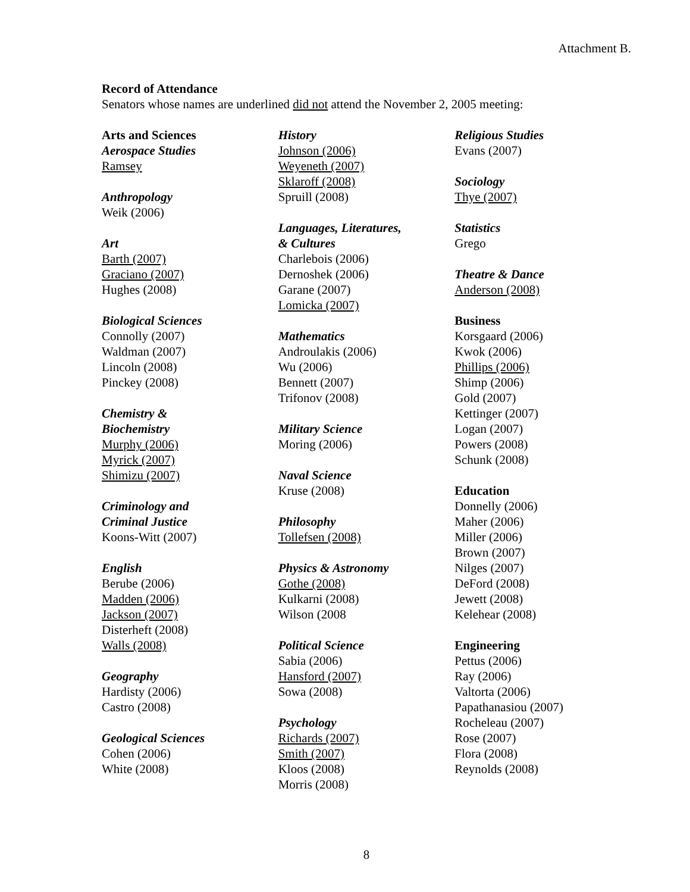Attachment B.
Record of Attendance
Senators whose names are underlined did not attend the November 2, 2005 meeting:
Arts and Sciences
Aerospace Studies
Ramsey
Anthropology
Weik (2006)
Art
Barth (2007)
Graciano (2007)
Hughes (2008)
Biological Sciences
Connolly (2007)
Waldman (2007)
Lincoln (2008)
Pinckey (2008)
Chemistry &
Biochemistry
Murphy (2006)
Myrick (2007)
Shimizu (2007)
Criminology and
Criminal Justice
Koons-Witt (2007)
English
Berube (2006)
Madden (2006)
Jackson (2007)
Disterheft (2008)
Walls (2008)
Geography
Hardisty (2006)
Castro (2008)
Geological Sciences
Cohen (2006)
White (2008)
History
Johnson (2006)
Weyeneth (2007)
Sklaroff (2008)
Spruill (2008)
Languages, Literatures,
& Cultures
Charlebois (2006)
Dernoshek (2006)
Garane (2007)
Lomicka (2007)
Mathematics
Androulakis (2006)
Wu (2006)
Bennett (2007)
Trifonov (2008)
Military Science
Moring (2006)
Naval Science
Kruse (2008)
Philosophy
Tollefsen (2008)
Physics & Astronomy
Gothe (2008)
Kulkarni (2008)
Wilson (2008
Political Science
Sabia (2006)
Hansford (2007)
Sowa (2008)
Psychology
Richards (2007)
Smith (2007)
Kloos (2008)
Morris (2008)
Religious Studies
Evans (2007)
Sociology
Thye (2007)
Statistics
Grego
Theatre & Dance
Anderson (2008)
Business
Korsgaard (2006)
Kwok (2006)
Phillips (2006)
Shimp (2006)
Gold (2007)
Kettinger (2007)
Logan (2007)
Powers (2008)
Schunk (2008)
Education
Donnelly (2006)
Maher (2006)
Miller (2006)
Brown (2007)
Nilges (2007)
DeFord (2008)
Jewett (2008)
Kelehear (2008)
Engineering
Pettus (2006)
Ray (2006)
Valtorta (2006)
Papathanasiou (2007)
Rocheleau (2007)
Rose (2007)
Flora (2008)
Reynolds (2008)
8